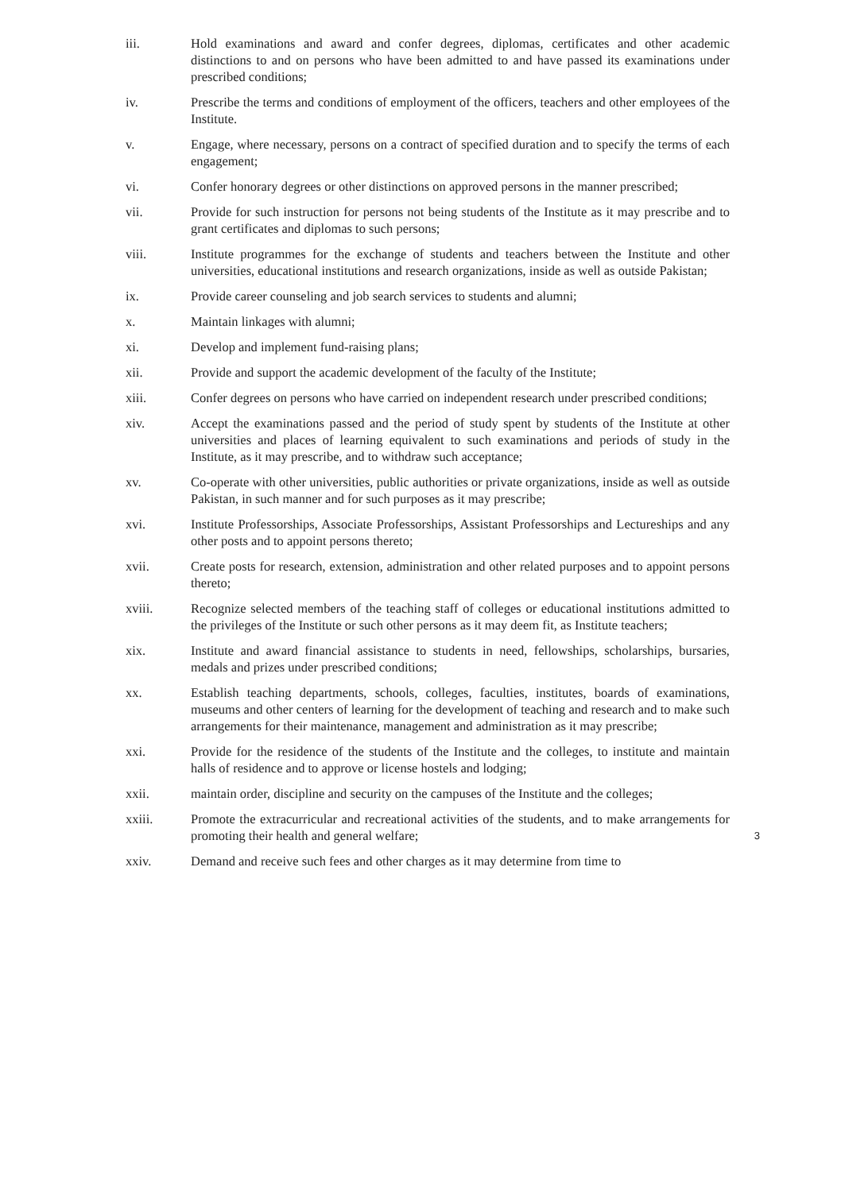iii. Hold examinations and award and confer degrees, diplomas, certificates and other academic distinctions to and on persons who have been admitted to and have passed its examinations under prescribed conditions;
iv. Prescribe the terms and conditions of employment of the officers, teachers and other employees of the Institute.
v. Engage, where necessary, persons on a contract of specified duration and to specify the terms of each engagement;
vi. Confer honorary degrees or other distinctions on approved persons in the manner prescribed;
vii. Provide for such instruction for persons not being students of the Institute as it may prescribe and to grant certificates and diplomas to such persons;
viii. Institute programmes for the exchange of students and teachers between the Institute and other universities, educational institutions and research organizations, inside as well as outside Pakistan;
ix. Provide career counseling and job search services to students and alumni;
x. Maintain linkages with alumni;
xi. Develop and implement fund-raising plans;
xii. Provide and support the academic development of the faculty of the Institute;
xiii. Confer degrees on persons who have carried on independent research under prescribed conditions;
xiv. Accept the examinations passed and the period of study spent by students of the Institute at other universities and places of learning equivalent to such examinations and periods of study in the Institute, as it may prescribe, and to withdraw such acceptance;
xv. Co-operate with other universities, public authorities or private organizations, inside as well as outside Pakistan, in such manner and for such purposes as it may prescribe;
xvi. Institute Professorships, Associate Professorships, Assistant Professorships and Lectureships and any other posts and to appoint persons thereto;
xvii. Create posts for research, extension, administration and other related purposes and to appoint persons thereto;
xviii. Recognize selected members of the teaching staff of colleges or educational institutions admitted to the privileges of the Institute or such other persons as it may deem fit, as Institute teachers;
xix. Institute and award financial assistance to students in need, fellowships, scholarships, bursaries, medals and prizes under prescribed conditions;
xx. Establish teaching departments, schools, colleges, faculties, institutes, boards of examinations, museums and other centers of learning for the development of teaching and research and to make such arrangements for their maintenance, management and administration as it may prescribe;
xxi. Provide for the residence of the students of the Institute and the colleges, to institute and maintain halls of residence and to approve or license hostels and lodging;
xxii. maintain order, discipline and security on the campuses of the Institute and the colleges;
xxiii. Promote the extracurricular and recreational activities of the students, and to make arrangements for promoting their health and general welfare; 3
xxiv. Demand and receive such fees and other charges as it may determine from time to